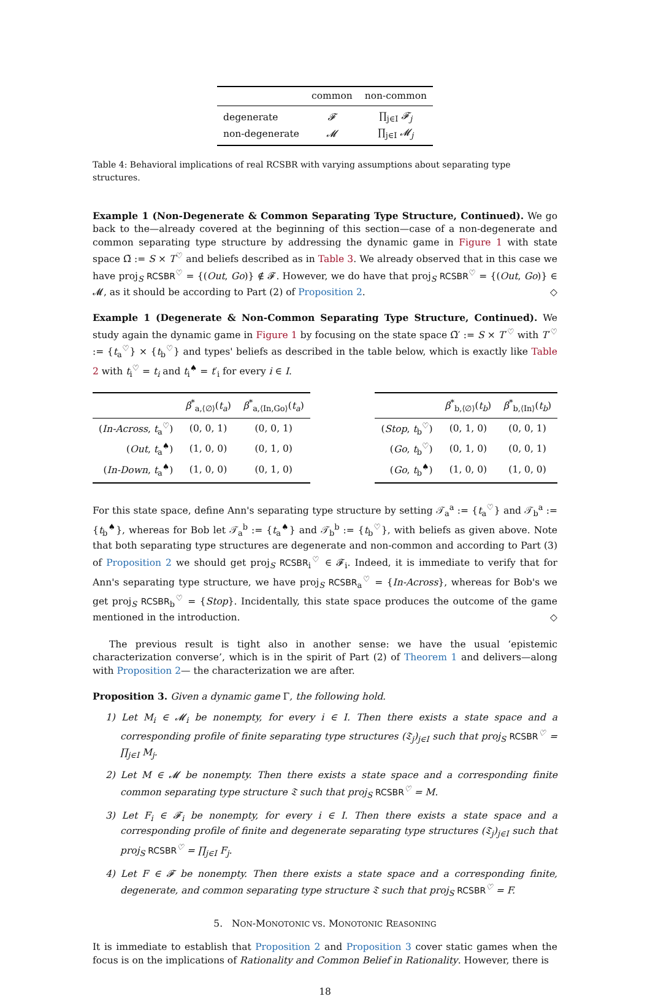| | common | non-common |
| --- | --- | --- |
| degenerate | 𝓕 | ∏<sub>j∈I</sub> 𝓕<sub>j</sub> |
| non-degenerate | 𝓜 | ∏<sub>j∈I</sub> 𝓜<sub>j</sub> |
Table 4: Behavioral implications of real RCSBR with varying assumptions about separating type structures.
Example 1 (Non-Degenerate & Common Separating Type Structure, Continued). We go back to the—already covered at the beginning of this section—case of a non-degenerate and common separating type structure by addressing the dynamic game in Figure 1 with state space Ω̃ := S × T<sup>♡</sup> and beliefs described as in Table 3. We already observed that in this case we have proj<sub>S</sub> RCSBR<sup>♡</sup> = {(Out, Go)} ∉ 𝓕. However, we do have that proj<sub>S</sub> RCSBR<sup>♡</sup> = {(Out, Go)} ∈ 𝓜, as it should be according to Part (2) of Proposition 2. ◇
Example 1 (Degenerate & Non-Common Separating Type Structure, Continued). We study again the dynamic game in Figure 1 by focusing on the state space Ω̃′ := S × T′<sup>♡</sup> with T′<sup>♡</sup> := {t<sub>a</sub><sup>♡</sup>} × {t<sub>b</sub><sup>♡</sup>} and types' beliefs as described in the table below, which is exactly like Table 2 with t<sub>i</sub><sup>♡</sup> = t<sub>i</sub> and t<sub>i</sub><sup>♠</sup> = t′<sub>i</sub> for every i ∈ I.
| | β<sup>*</sup><sub>a,⟨∅⟩</sub>( t<sub>a</sub> ) | β<sup>*</sup><sub>a,⟨In,Go⟩</sub>( t<sub>a</sub> ) |
| --- | --- | --- |
| ( In-Across , t<sub>a</sub><sup>♡</sup>) | (0, 0, 1) | (0, 0, 1) |
| ( Out , t<sub>a</sub><sup>♠</sup>) | (1, 0, 0) | (0, 1, 0) |
| ( In-Down , t<sub>a</sub><sup>♠</sup>) | (1, 0, 0) | (0, 1, 0) |
| | β<sup>*</sup><sub>b,⟨∅⟩</sub>( t<sub>b</sub> ) | β<sup>*</sup><sub>b,⟨In⟩</sub>( t<sub>b</sub> ) |
| --- | --- | --- |
| ( Stop , t<sub>b</sub><sup>♡</sup>) | (0, 1, 0) | (0, 0, 1) |
| ( Go , t<sub>b</sub><sup>♡</sup>) | (0, 1, 0) | (0, 0, 1) |
| ( Go , t<sub>b</sub><sup>♠</sup>) | (1, 0, 0) | (1, 0, 0) |
For this state space, define Ann's separating type structure by setting 𝒯<sub>a</sub><sup>a</sup> := {t<sub>a</sub><sup>♡</sup>} and 𝒯<sub>b</sub><sup>a</sup> := {t<sub>b</sub><sup>♠</sup>}, whereas for Bob let 𝒯<sub>a</sub><sup>b</sup> := {t<sub>a</sub><sup>♠</sup>} and 𝒯<sub>b</sub><sup>b</sup> := {t<sub>b</sub><sup>♡</sup>}, with beliefs as given above. Note that both separating type structures are degenerate and non-common and according to Part (3) of Proposition 2 we should get proj<sub>S</sub> RCSBR<sub>i</sub><sup>♡</sup> ∈ 𝓕<sub>i</sub>. Indeed, it is immediate to verify that for Ann's separating type structure, we have proj<sub>S</sub> RCSBR<sub>a</sub><sup>♡</sup> = {In-Across}, whereas for Bob's we get proj<sub>S</sub> RCSBR<sub>b</sub><sup>♡</sup> = {Stop}. Incidentally, this state space produces the outcome of the game mentioned in the introduction. ◇
The previous result is tight also in another sense: we have the usual ‘epistemic characterization converse’, which is in the spirit of Part (2) of Theorem 1 and delivers—along with Proposition 2— the characterization we are after.
Proposition 3. Given a dynamic game Γ, the following hold.
1) Let M<sub>i</sub> ∈ 𝓜<sub>i</sub> be nonempty, for every i ∈ I. Then there exists a state space and a corresponding profile of finite separating type structures (𝔗<sub>j</sub>)<sub>j∈I</sub> such that proj<sub>S</sub> RCSBR<sup>♡</sup> = ∏<sub>j∈I</sub> M<sub>j</sub>.
2) Let M ∈ 𝓜 be nonempty. Then there exists a state space and a corresponding finite common separating type structure 𝔗 such that proj<sub>S</sub> RCSBR<sup>♡</sup> = M.
3) Let F<sub>i</sub> ∈ 𝓕<sub>i</sub> be nonempty, for every i ∈ I. Then there exists a state space and a corresponding profile of finite and degenerate separating type structures (𝔗<sub>j</sub>)<sub>j∈I</sub> such that proj<sub>S</sub> RCSBR<sup>♡</sup> = ∏<sub>j∈I</sub> F<sub>j</sub>.
4) Let F ∈ 𝓕 be nonempty. Then there exists a state space and a corresponding finite, degenerate, and common separating type structure 𝔗 such that proj<sub>S</sub> RCSBR<sup>♡</sup> = F.
5. NON-MONOTONIC VS. MONOTONIC REASONING
It is immediate to establish that Proposition 2 and Proposition 3 cover static games when the focus is on the implications of Rationality and Common Belief in Rationality. However, there is
18